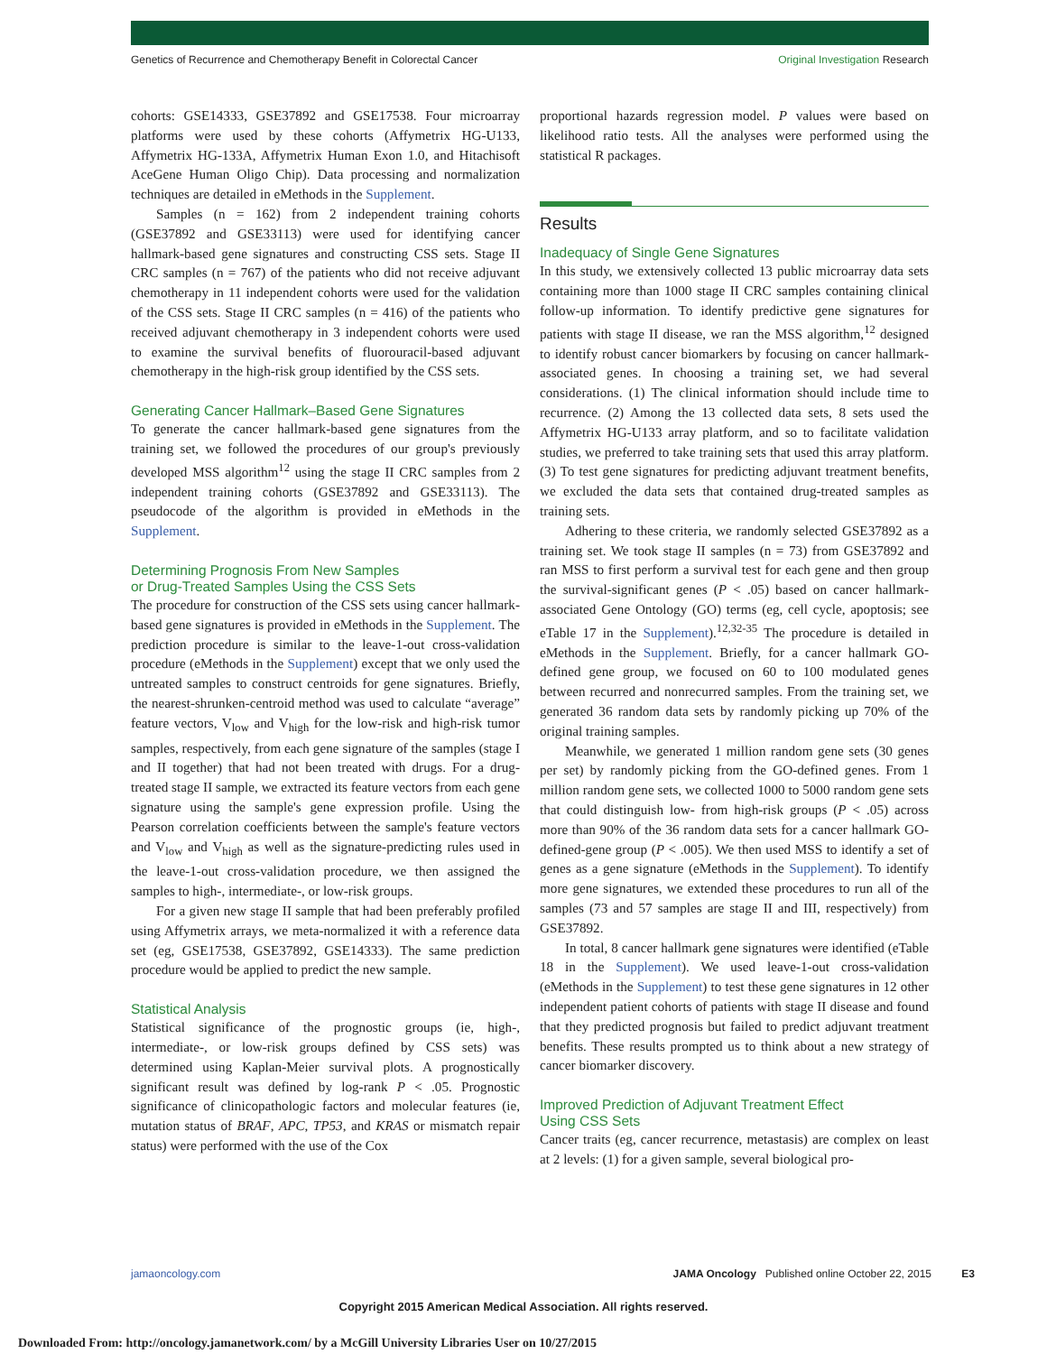Genetics of Recurrence and Chemotherapy Benefit in Colorectal Cancer Original Investigation Research
cohorts: GSE14333, GSE37892 and GSE17538. Four microarray platforms were used by these cohorts (Affymetrix HG-U133, Affymetrix HG-133A, Affymetrix Human Exon 1.0, and Hitachisoft AceGene Human Oligo Chip). Data processing and normalization techniques are detailed in eMethods in the Supplement.
Samples (n = 162) from 2 independent training cohorts (GSE37892 and GSE33113) were used for identifying cancer hallmark-based gene signatures and constructing CSS sets. Stage II CRC samples (n = 767) of the patients who did not receive adjuvant chemotherapy in 11 independent cohorts were used for the validation of the CSS sets. Stage II CRC samples (n = 416) of the patients who received adjuvant chemotherapy in 3 independent cohorts were used to examine the survival benefits of fluorouracil-based adjuvant chemotherapy in the high-risk group identified by the CSS sets.
Generating Cancer Hallmark–Based Gene Signatures
To generate the cancer hallmark-based gene signatures from the training set, we followed the procedures of our group's previously developed MSS algorithm<sup>12</sup> using the stage II CRC samples from 2 independent training cohorts (GSE37892 and GSE33113). The pseudocode of the algorithm is provided in eMethods in the Supplement.
Determining Prognosis From New Samples
or Drug-Treated Samples Using the CSS Sets
The procedure for construction of the CSS sets using cancer hallmark-based gene signatures is provided in eMethods in the Supplement. The prediction procedure is similar to the leave-1-out cross-validation procedure (eMethods in the Supplement) except that we only used the untreated samples to construct centroids for gene signatures. Briefly, the nearest-shrunken-centroid method was used to calculate “average” feature vectors, V<sub>low</sub> and V<sub>high</sub> for the low-risk and high-risk tumor samples, respectively, from each gene signature of the samples (stage I and II together) that had not been treated with drugs. For a drug-treated stage II sample, we extracted its feature vectors from each gene signature using the sample's gene expression profile. Using the Pearson correlation coefficients between the sample's feature vectors and V<sub>low</sub> and V<sub>high</sub> as well as the signature-predicting rules used in the leave-1-out cross-validation procedure, we then assigned the samples to high-, intermediate-, or low-risk groups.
For a given new stage II sample that had been preferably profiled using Affymetrix arrays, we meta-normalized it with a reference data set (eg, GSE17538, GSE37892, GSE14333). The same prediction procedure would be applied to predict the new sample.
Statistical Analysis
Statistical significance of the prognostic groups (ie, high-, intermediate-, or low-risk groups defined by CSS sets) was determined using Kaplan-Meier survival plots. A prognostically significant result was defined by log-rank P < .05. Prognostic significance of clinicopathologic factors and molecular features (ie, mutation status of BRAF, APC, TP53, and KRAS or mismatch repair status) were performed with the use of the Cox
proportional hazards regression model. P values were based on likelihood ratio tests. All the analyses were performed using the statistical R packages.
Results
Inadequacy of Single Gene Signatures
In this study, we extensively collected 13 public microarray data sets containing more than 1000 stage II CRC samples containing clinical follow-up information. To identify predictive gene signatures for patients with stage II disease, we ran the MSS algorithm,<sup>12</sup> designed to identify robust cancer biomarkers by focusing on cancer hallmark-associated genes. In choosing a training set, we had several considerations. (1) The clinical information should include time to recurrence. (2) Among the 13 collected data sets, 8 sets used the Affymetrix HG-U133 array platform, and so to facilitate validation studies, we preferred to take training sets that used this array platform. (3) To test gene signatures for predicting adjuvant treatment benefits, we excluded the data sets that contained drug-treated samples as training sets.
Adhering to these criteria, we randomly selected GSE37892 as a training set. We took stage II samples (n = 73) from GSE37892 and ran MSS to first perform a survival test for each gene and then group the survival-significant genes (P < .05) based on cancer hallmark-associated Gene Ontology (GO) terms (eg, cell cycle, apoptosis; see eTable 17 in the Supplement).<sup>12,32-35</sup> The procedure is detailed in eMethods in the Supplement. Briefly, for a cancer hallmark GO-defined gene group, we focused on 60 to 100 modulated genes between recurred and nonrecurred samples. From the training set, we generated 36 random data sets by randomly picking up 70% of the original training samples.
Meanwhile, we generated 1 million random gene sets (30 genes per set) by randomly picking from the GO-defined genes. From 1 million random gene sets, we collected 1000 to 5000 random gene sets that could distinguish low- from high-risk groups (P < .05) across more than 90% of the 36 random data sets for a cancer hallmark GO-defined-gene group (P < .005). We then used MSS to identify a set of genes as a gene signature (eMethods in the Supplement). To identify more gene signatures, we extended these procedures to run all of the samples (73 and 57 samples are stage II and III, respectively) from GSE37892.
In total, 8 cancer hallmark gene signatures were identified (eTable 18 in the Supplement). We used leave-1-out cross-validation (eMethods in the Supplement) to test these gene signatures in 12 other independent patient cohorts of patients with stage II disease and found that they predicted prognosis but failed to predict adjuvant treatment benefits. These results prompted us to think about a new strategy of cancer biomarker discovery.
Improved Prediction of Adjuvant Treatment Effect
Using CSS Sets
Cancer traits (eg, cancer recurrence, metastasis) are complex on least at 2 levels: (1) for a given sample, several biological pro-
jamaoncology.com JAMA Oncology Published online October 22, 2015 E3
Copyright 2015 American Medical Association. All rights reserved.
Downloaded From: http://oncology.jamanetwork.com/ by a McGill University Libraries User on 10/27/2015